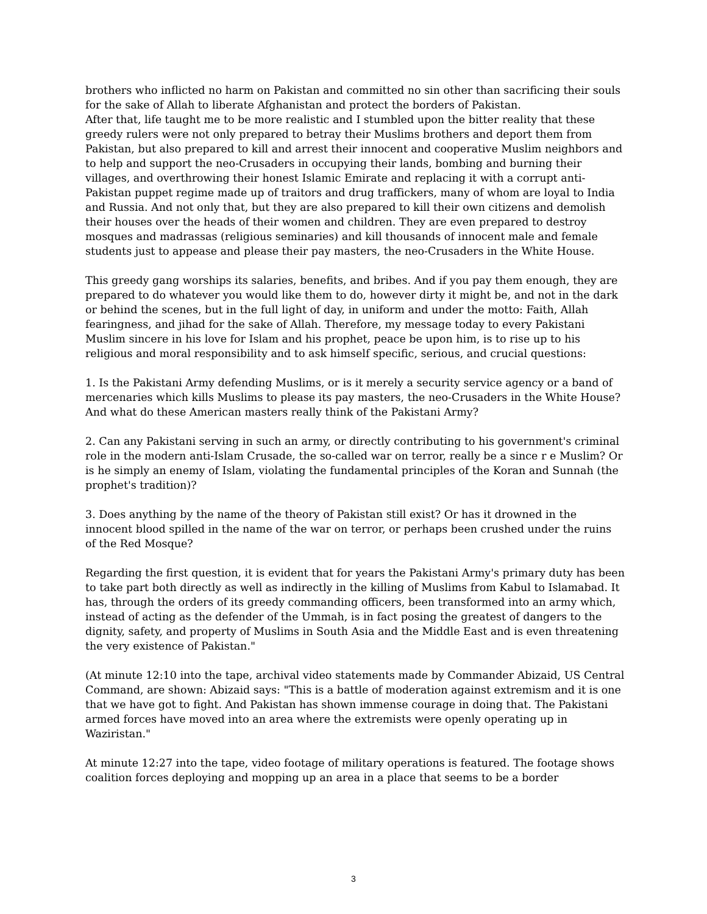brothers who inflicted no harm on Pakistan and committed no sin other than sacrificing their souls for the sake of Allah to liberate Afghanistan and protect the borders of Pakistan.
After that, life taught me to be more realistic and I stumbled upon the bitter reality that these greedy rulers were not only prepared to betray their Muslims brothers and deport them from Pakistan, but also prepared to kill and arrest their innocent and cooperative Muslim neighbors and to help and support the neo-Crusaders in occupying their lands, bombing and burning their villages, and overthrowing their honest Islamic Emirate and replacing it with a corrupt anti-Pakistan puppet regime made up of traitors and drug traffickers, many of whom are loyal to India and Russia. And not only that, but they are also prepared to kill their own citizens and demolish their houses over the heads of their women and children. They are even prepared to destroy mosques and madrassas (religious seminaries) and kill thousands of innocent male and female students just to appease and please their pay masters, the neo-Crusaders in the White House.
This greedy gang worships its salaries, benefits, and bribes. And if you pay them enough, they are prepared to do whatever you would like them to do, however dirty it might be, and not in the dark or behind the scenes, but in the full light of day, in uniform and under the motto: Faith, Allah fearingness, and jihad for the sake of Allah. Therefore, my message today to every Pakistani Muslim sincere in his love for Islam and his prophet, peace be upon him, is to rise up to his religious and moral responsibility and to ask himself specific, serious, and crucial questions:
1. Is the Pakistani Army defending Muslims, or is it merely a security service agency or a band of mercenaries which kills Muslims to please its pay masters, the neo-Crusaders in the White House? And what do these American masters really think of the Pakistani Army?
2. Can any Pakistani serving in such an army, or directly contributing to his government's criminal role in the modern anti-Islam Crusade, the so-called war on terror, really be a since r e Muslim? Or is he simply an enemy of Islam, violating the fundamental principles of the Koran and Sunnah (the prophet's tradition)?
3. Does anything by the name of the theory of Pakistan still exist? Or has it drowned in the innocent blood spilled in the name of the war on terror, or perhaps been crushed under the ruins of the Red Mosque?
Regarding the first question, it is evident that for years the Pakistani Army's primary duty has been to take part both directly as well as indirectly in the killing of Muslims from Kabul to Islamabad. It has, through the orders of its greedy commanding officers, been transformed into an army which, instead of acting as the defender of the Ummah, is in fact posing the greatest of dangers to the dignity, safety, and property of Muslims in South Asia and the Middle East and is even threatening the very existence of Pakistan."
(At minute 12:10 into the tape, archival video statements made by Commander Abizaid, US Central Command, are shown: Abizaid says: "This is a battle of moderation against extremism and it is one that we have got to fight. And Pakistan has shown immense courage in doing that. The Pakistani armed forces have moved into an area where the extremists were openly operating up in Waziristan."
At minute 12:27 into the tape, video footage of military operations is featured. The footage shows coalition forces deploying and mopping up an area in a place that seems to be a border
3